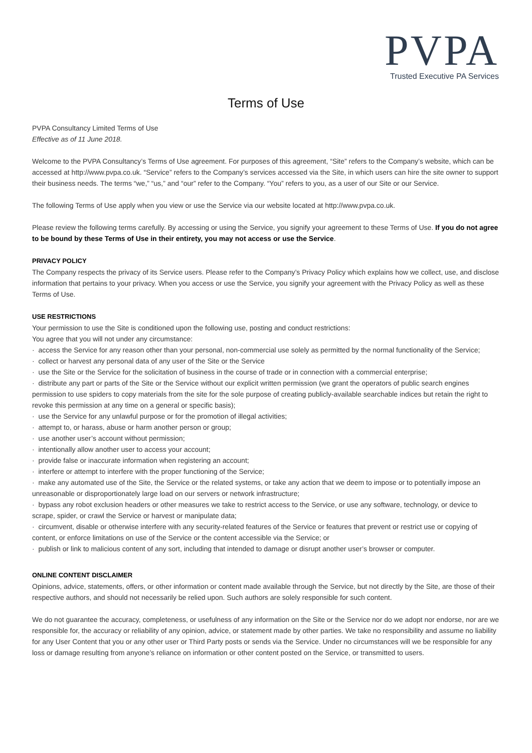PVPA
Trusted Executive PA Services
Terms of Use
PVPA Consultancy Limited Terms of Use
Effective as of 11 June 2018.
Welcome to the PVPA Consultancy’s Terms of Use agreement. For purposes of this agreement, “Site” refers to the Company’s website, which can be accessed at http://www.pvpa.co.uk. “Service” refers to the Company’s services accessed via the Site, in which users can hire the site owner to support their business needs. The terms “we,” “us,” and “our” refer to the Company. “You” refers to you, as a user of our Site or our Service.
The following Terms of Use apply when you view or use the Service via our website located at http://www.pvpa.co.uk.
Please review the following terms carefully. By accessing or using the Service, you signify your agreement to these Terms of Use. If you do not agree to be bound by these Terms of Use in their entirety, you may not access or use the Service.
PRIVACY POLICY
The Company respects the privacy of its Service users. Please refer to the Company’s Privacy Policy which explains how we collect, use, and disclose information that pertains to your privacy. When you access or use the Service, you signify your agreement with the Privacy Policy as well as these Terms of Use.
USE RESTRICTIONS
Your permission to use the Site is conditioned upon the following use, posting and conduct restrictions:
You agree that you will not under any circumstance:
· access the Service for any reason other than your personal, non-commercial use solely as permitted by the normal functionality of the Service;
· collect or harvest any personal data of any user of the Site or the Service
· use the Site or the Service for the solicitation of business in the course of trade or in connection with a commercial enterprise;
· distribute any part or parts of the Site or the Service without our explicit written permission (we grant the operators of public search engines permission to use spiders to copy materials from the site for the sole purpose of creating publicly-available searchable indices but retain the right to revoke this permission at any time on a general or specific basis);
· use the Service for any unlawful purpose or for the promotion of illegal activities;
· attempt to, or harass, abuse or harm another person or group;
· use another user’s account without permission;
· intentionally allow another user to access your account;
· provide false or inaccurate information when registering an account;
· interfere or attempt to interfere with the proper functioning of the Service;
· make any automated use of the Site, the Service or the related systems, or take any action that we deem to impose or to potentially impose an unreasonable or disproportionately large load on our servers or network infrastructure;
· bypass any robot exclusion headers or other measures we take to restrict access to the Service, or use any software, technology, or device to scrape, spider, or crawl the Service or harvest or manipulate data;
· circumvent, disable or otherwise interfere with any security-related features of the Service or features that prevent or restrict use or copying of content, or enforce limitations on use of the Service or the content accessible via the Service; or
· publish or link to malicious content of any sort, including that intended to damage or disrupt another user’s browser or computer.
ONLINE CONTENT DISCLAIMER
Opinions, advice, statements, offers, or other information or content made available through the Service, but not directly by the Site, are those of their respective authors, and should not necessarily be relied upon. Such authors are solely responsible for such content.
We do not guarantee the accuracy, completeness, or usefulness of any information on the Site or the Service nor do we adopt nor endorse, nor are we responsible for, the accuracy or reliability of any opinion, advice, or statement made by other parties. We take no responsibility and assume no liability for any User Content that you or any other user or Third Party posts or sends via the Service. Under no circumstances will we be responsible for any loss or damage resulting from anyone’s reliance on information or other content posted on the Service, or transmitted to users.